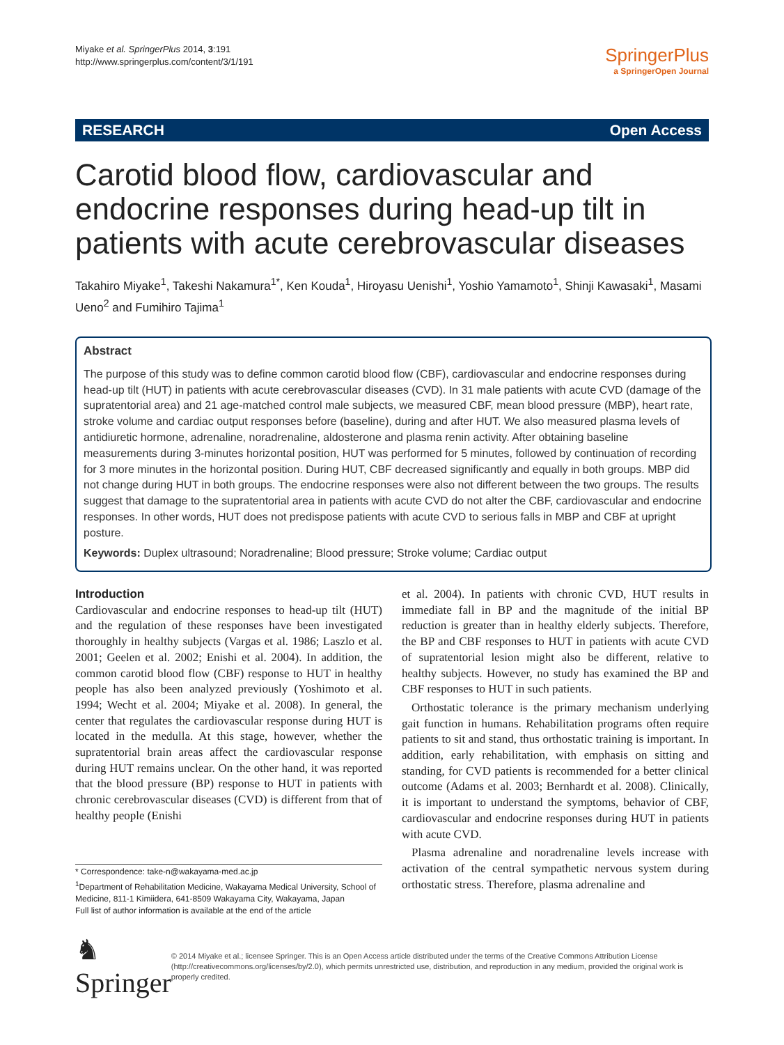Miyake et al. SpringerPlus 2014, 3:191
http://www.springerplus.com/content/3/1/191
SpringerPlus
a SpringerOpen Journal
RESEARCH Open Access
Carotid blood flow, cardiovascular and endocrine responses during head-up tilt in patients with acute cerebrovascular diseases
Takahiro Miyake<sup>1</sup>, Takeshi Nakamura<sup>1*</sup>, Ken Kouda<sup>1</sup>, Hiroyasu Uenishi<sup>1</sup>, Yoshio Yamamoto<sup>1</sup>, Shinji Kawasaki<sup>1</sup>, Masami Ueno<sup>2</sup> and Fumihiro Tajima<sup>1</sup>
Abstract
The purpose of this study was to define common carotid blood flow (CBF), cardiovascular and endocrine responses during head-up tilt (HUT) in patients with acute cerebrovascular diseases (CVD). In 31 male patients with acute CVD (damage of the supratentorial area) and 21 age-matched control male subjects, we measured CBF, mean blood pressure (MBP), heart rate, stroke volume and cardiac output responses before (baseline), during and after HUT. We also measured plasma levels of antidiuretic hormone, adrenaline, noradrenaline, aldosterone and plasma renin activity. After obtaining baseline measurements during 3-minutes horizontal position, HUT was performed for 5 minutes, followed by continuation of recording for 3 more minutes in the horizontal position. During HUT, CBF decreased significantly and equally in both groups. MBP did not change during HUT in both groups. The endocrine responses were also not different between the two groups. The results suggest that damage to the supratentorial area in patients with acute CVD do not alter the CBF, cardiovascular and endocrine responses. In other words, HUT does not predispose patients with acute CVD to serious falls in MBP and CBF at upright posture.
Keywords: Duplex ultrasound; Noradrenaline; Blood pressure; Stroke volume; Cardiac output
Introduction
Cardiovascular and endocrine responses to head-up tilt (HUT) and the regulation of these responses have been investigated thoroughly in healthy subjects (Vargas et al. 1986; Laszlo et al. 2001; Geelen et al. 2002; Enishi et al. 2004). In addition, the common carotid blood flow (CBF) response to HUT in healthy people has also been analyzed previously (Yoshimoto et al. 1994; Wecht et al. 2004; Miyake et al. 2008). In general, the center that regulates the cardiovascular response during HUT is located in the medulla. At this stage, however, whether the supratentorial brain areas affect the cardiovascular response during HUT remains unclear. On the other hand, it was reported that the blood pressure (BP) response to HUT in patients with chronic cerebrovascular diseases (CVD) is different from that of healthy people (Enishi
et al. 2004). In patients with chronic CVD, HUT results in immediate fall in BP and the magnitude of the initial BP reduction is greater than in healthy elderly subjects. Therefore, the BP and CBF responses to HUT in patients with acute CVD of supratentorial lesion might also be different, relative to healthy subjects. However, no study has examined the BP and CBF responses to HUT in such patients.
Orthostatic tolerance is the primary mechanism underlying gait function in humans. Rehabilitation programs often require patients to sit and stand, thus orthostatic training is important. In addition, early rehabilitation, with emphasis on sitting and standing, for CVD patients is recommended for a better clinical outcome (Adams et al. 2003; Bernhardt et al. 2008). Clinically, it is important to understand the symptoms, behavior of CBF, cardiovascular and endocrine responses during HUT in patients with acute CVD.
Plasma adrenaline and noradrenaline levels increase with activation of the central sympathetic nervous system during orthostatic stress. Therefore, plasma adrenaline and
* Correspondence: take-n@wakayama-med.ac.jp
<sup>1</sup> Department of Rehabilitation Medicine, Wakayama Medical University, School of Medicine, 811-1 Kimiidera, 641-8509 Wakayama City, Wakayama, Japan
Full list of author information is available at the end of the article
♞ Springer
© 2014 Miyake et al.; licensee Springer. This is an Open Access article distributed under the terms of the Creative Commons Attribution License (http://creativecommons.org/licenses/by/2.0), which permits unrestricted use, distribution, and reproduction in any medium, provided the original work is properly credited.